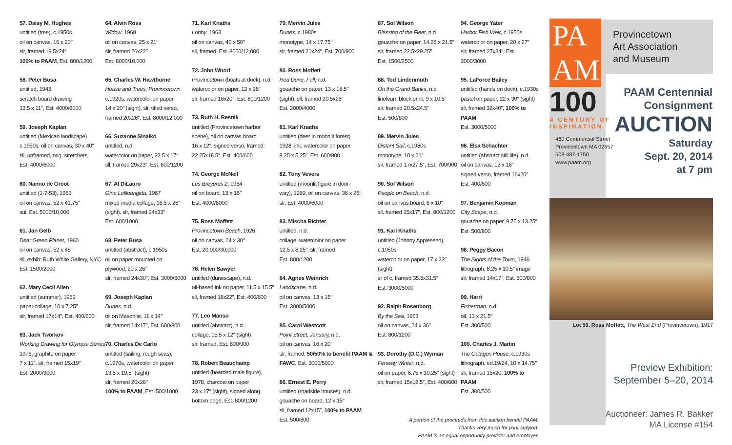57. Daisy M. Hughes
untitled (tree), c.1950s
oil on canvas, 16 x 20″
slr, framed 19.5x24″
100% to PAAM, Est. 800/1200
58. Peter Busa
untitled, 1943
scratch board drawing
13.5 x 11″, Est. 4000/6000
59. Joseph Kaplan
untitled (Mexican landscape)
c.1950s, oil on canvas, 30 x 40″
sll, unframed, orig. stretchers
Est. 4000/6000
60. Nanno de Groot
untitled (1-7-53), 1953
oil on canvas, 52 x 41.75″
sul, Est. 5000/10,000
61. Jan Gelb
Dear Green Planet, 1960
oil on canvas, 52 x 48″
sll, exhib: Ruth White Gallery, NYC
Est. 1500/2000
62. Mary Cecil Allen
untitled (summer), 1962
paper collage, 10 x 7.25″
slr, framed 17x14″, Est. 400/600
63. Jack Tworkov
Working Drawing for Olympia Series
1976, graphite on paper
7 x 11″, slr, framed 15x19″
Est. 2000/3000
64. Alvin Ross
Widow, 1968
oil on canvas, 25 x 21″
slr, framed 26x22″
Est. 8000/10,000
65. Charles W. Hawthorne
House and Trees, Provincetown
c.1920s, watercolor on paper
14 x 20″ (sight), slr, titled verso,
framed 20x26″, Est. 8000/12,000
66. Suzanne Sinaiko
untitled, n.d.
watercolor on paper, 22.5 x 17″
sll, framed 29x23″, Est. 600/1200
67. Al DiLauro
Gina Lolllobrigida, 1967
mixed media collage, 16.5 x 26″
(sight), slr, framed 24x33″
Est. 600/1000
68. Peter Busa
untitled (abstract), c.1950s
oil on paper mounted on
plywood, 20 x 26″
slr, framed 24x30″, Est. 3000/5000
69. Joseph Kaplan
Dunes, n.d.
oil on Masonite, 11 x 14″
slr, framed 14x17″, Est. 600/800
70. Charles De Carlo
untitled (sailing, rough seas),
c.1970s, watercolor on paper
13.5 x 19.5″ (sight)
slr, framed 20x26″
100% to PAAM, Est. 500/1000
71. Karl Knaths
Lobby, 1963
oil on canvas, 40 x 50″
sll, framed, Est. 8000/12,000
72. John Whorf
Provincetown (boats at dock), n.d.
watercolor on paper, 12 x 16″
slr, framed 16x20″, Est. 800/1200
73. Ruth H. Resnik
untitled (Provincetown harbor
scene), oil on canvas board
16 x 12″, signed verso, framed:
22.25x18.5″, Est. 400/600
74. George McNeil
Les Breyeres 2, 1964
oil on board, 13 x 16″
Est. 4000/6000
75. Ross Moffett
Provincetown Beach, 1926
oil on canvas, 24 x 30″
Est. 20,000/30,000
76. Helen Sawyer
untitled (dunescape), n.d.
oil-based ink on paper, 11.5 x 15.5″
sll, framed 18x22″, Est. 400/600
77. Leo Manso
untitled (abstract), n.d.
collage, 15.5 x 12″ (sight)
slr, framed, Est. 600/900
78. Robert Beauchamp
untitled (bearded male figure),
1978, charcoal on paper
23 x 17″ (sight), signed along
bottom edge, Est. 800/1200
79. Mervin Jules
Dunes, c.1980s
monotype, 14 x 17.75″
slr, framed 21x24″, Est. 700/900
80. Ross Moffett
Red Dune, Fall, n.d.
gouache on paper, 13 x 18.5″
(sight), sll, framed 20.5x26″
Est. 2000/4000
81. Karl Knaths
untitled (deer in moonlit forest)
1928, ink, watercolor on paper
8.25 x 5.25″, Est. 600/800
82. Tony Vevers
untitled (moonlit figure in door-
way), 1969, oil on canvas, 36 x 26″,
slr, Est. 4000/6000
83. Mischa Richter
untitled, n.d.
collage, watercolor on paper
12.5 x 8.25″, slr, framed
Est. 800/1200
84. Agnes Weinrich
Landscape, n.d.
oil on canvas, 13 x 15″
Est. 3000/5000
85. Carol Westcott
Point Street, January, n.d.
oil on canvas, 16 x 20″
slr, framed, 50/50% to benefit PAAM & FAWC, Est. 3000/5000
86. Ernest E. Perry
untitled (roadside houses), n.d.
gouache on board, 12 x 15″
sll, framed 12x15″, 100% to PAAM
Est. 500/800
87. Sol Wilson
Blessing of the Fleet, n.d.
gouache on paper, 14.25 x 21.5″
slr, framed 22.5x29.25″
Est. 1500/2500
88. Tod Lindenmuth
On the Grand Banks, n.d.
linoleum block print, 9 x 10.5″
slr, framed 20.5x24.5″
Est. 500/800
89. Mervin Jules
Distant Sail, c.1980s
monotype, 10 x 21″
slr, framed 17x27.5″, Est. 700/900
90. Sol Wilson
People on Beach, n.d.
oil on canvas board, 8 x 10″
sll, framed 15x17″, Est. 800/1200
91. Karl Knaths
untitled (Johnny Appleseed), c.1950s
watercolor on paper, 17 x 23″ (sight)
sr of c, framed 35.5x31.5″
Est. 3000/5000
92. Ralph Rosenborg
By the Sea, 1963
oil on canvas, 24 x 36″
Est. 800/1200
93. Dorothy (D.C.) Wyman
Fenway Winter, n.d.
oil on paper, 6.75 x 10.25″ (sight)
slr, framed 15x18.5″, Est. 400/600
94. George Yater
Harbor Fish Weir, c.1950s
watercolor on paper, 20 x 27″
slr, framed 27x34″, Est. 2000/3000
95. LaForce Bailey
untitled (hands on deck), c.1930s
pastel on paper, 22 x 30″ (sight)
sll, framed 32x40″, 100% to PAAM
Est. 3000/5000
96. Elsa Schachter
untitled (abstract still life), n.d.
oil on canvas, 12 x 16″
signed verso, framed 16x20″
Est. 400/600
97. Benjamin Kopman
City Scape, n.d.
gouache on paper, 9.75 x 13.25″
Est. 500/800
98. Peggy Bacon
The Sights of the Town, 1946
lithograph, 8.25 x 10.5″ image
slr, framed 14x17″, Est. 600/800
99. Harri
Fisherman, n.d.
oil, 13 x 21.5″
Est. 300/500
100. Charles J. Martin
The Octagon House, c.1930s
lithograph, ed.19/24, 10 x 14.75″
slr, framed 15x20, 100% to PAAM
Est. 300/500
A portion of the proceeds from this auction benefit PAAM.
Thanks very much for your support.
PAAM is an equal opportunity provider and employer.
PA
AM
100
A CENTURY OF
INSPIRATION
460 Commercial Street
Provincetown MA 02657
508-487-1750
www.paam.org
Provincetown
Art Association
and Museum
PAAM Centennial
Consignment
AUCTION
Saturday
Sept. 20, 2014
at 7 pm
Lot 50. Ross Moffett, The West End (Provincetown), 1917
Preview Exhibition:
September 5–20, 2014
Auctioneer: James R. Bakker
MA License #154